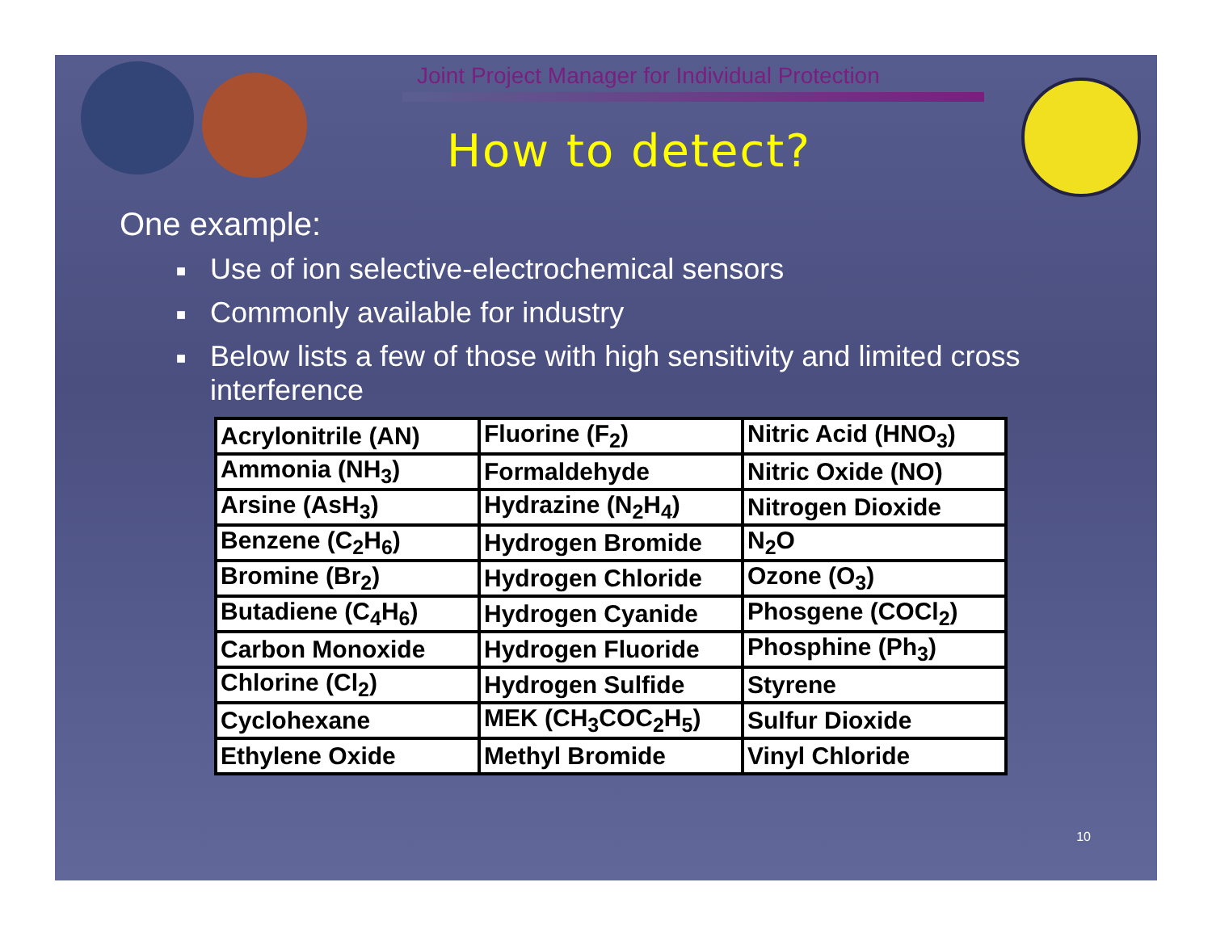Joint Project Manager for Individual Protection
How to detect?
One example:
■ Use of ion selective-electrochemical sensors
■ Commonly available for industry
■ Below lists a few of those with high sensitivity and limited cross interference
| Acrylonitrile (AN) | Fluorine (F<sub>2</sub>) | Nitric Acid (HNO<sub>3</sub>) |
| Ammonia (NH<sub>3</sub>) | Formaldehyde | Nitric Oxide (NO) |
| Arsine (AsH<sub>3</sub>) | Hydrazine (N<sub>2</sub>H<sub>4</sub>) | Nitrogen Dioxide |
| Benzene (C<sub>2</sub>H<sub>6</sub>) | Hydrogen Bromide | N<sub>2</sub>O |
| Bromine (Br<sub>2</sub>) | Hydrogen Chloride | Ozone (O<sub>3</sub>) |
| Butadiene (C<sub>4</sub>H<sub>6</sub>) | Hydrogen Cyanide | Phosgene (COCl<sub>2</sub>) |
| Carbon Monoxide | Hydrogen Fluoride | Phosphine (Ph<sub>3</sub>) |
| Chlorine (Cl<sub>2</sub>) | Hydrogen Sulfide | Styrene |
| Cyclohexane | MEK (CH<sub>3</sub>COC<sub>2</sub>H<sub>5</sub>) | Sulfur Dioxide |
| Ethylene Oxide | Methyl Bromide | Vinyl Chloride |
10